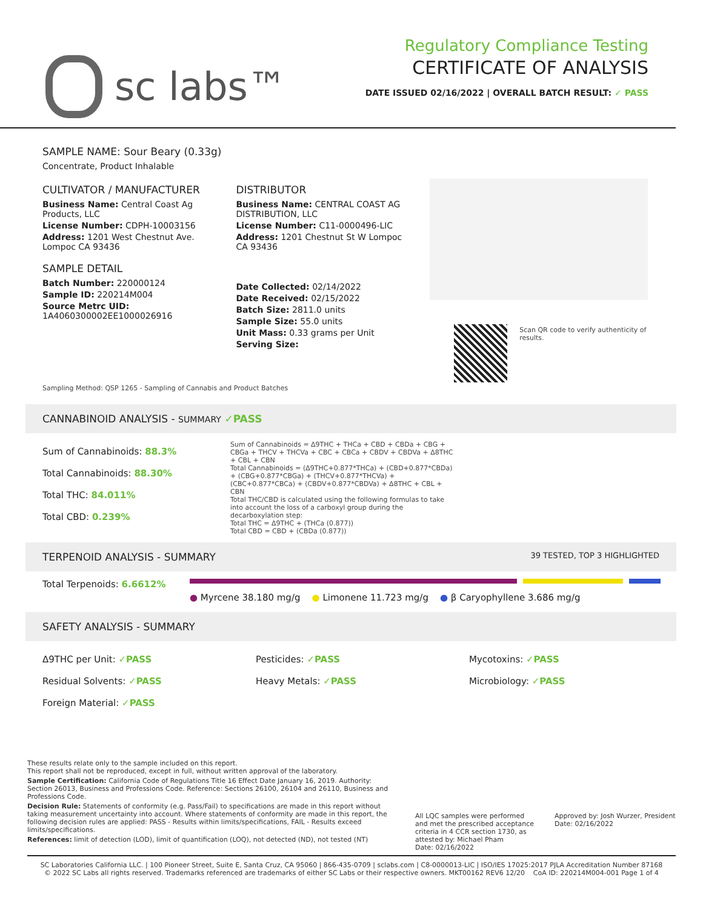sc labs™
Regulatory Compliance Testing
CERTIFICATE OF ANALYSIS
DATE ISSUED 02/16/2022 | OVERALL BATCH RESULT: ✓ PASS
SAMPLE NAME: Sour Beary (0.33g)
Concentrate, Product Inhalable
CULTIVATOR / MANUFACTURER
Business Name: Central Coast Ag Products, LLC
License Number: CDPH-10003156
Address: 1201 West Chestnut Ave. Lompoc CA 93436
SAMPLE DETAIL
Batch Number: 220000124
Sample ID: 220214M004
Source Metrc UID: 1A4060300002EE1000026916
DISTRIBUTOR
Business Name: CENTRAL COAST AG DISTRIBUTION, LLC
License Number: C11-0000496-LIC
Address: 1201 Chestnut St W Lompoc CA 93436
Date Collected: 02/14/2022
Date Received: 02/15/2022
Batch Size: 2811.0 units
Sample Size: 55.0 units
Unit Mass: 0.33 grams per Unit
Serving Size:
Scan QR code to verify authenticity of results.
Sampling Method: QSP 1265 - Sampling of Cannabis and Product Batches
CANNABINOID ANALYSIS - SUMMARY ✓PASS
Sum of Cannabinoids: 88.3%
Total Cannabinoids: 88.30%
Total THC: 84.011%
Total CBD: 0.239%
Sum of Cannabinoids = Δ9THC + THCa + CBD + CBDa + CBG + CBGa + THCV + THCVa + CBC + CBCa + CBDV + CBDVa + Δ8THC + CBL + CBN
Total Cannabinoids = (Δ9THC+0.877*THCa) + (CBD+0.877*CBDa) + (CBG+0.877*CBGa) + (THCV+0.877*THCVa) + (CBC+0.877*CBCa) + (CBDV+0.877*CBDVa) + Δ8THC + CBL + CBN
Total THC/CBD is calculated using the following formulas to take into account the loss of a carboxyl group during the decarboxylation step:
Total THC = Δ9THC + (THCa (0.877))
Total CBD = CBD + (CBDa (0.877))
TERPENOID ANALYSIS - SUMMARY 39 TESTED, TOP 3 HIGHLIGHTED
Total Terpenoids: 6.6612%
● Myrcene 38.180 mg/g ● Limonene 11.723 mg/g ● β Caryophyllene 3.686 mg/g
SAFETY ANALYSIS - SUMMARY
Δ9THC per Unit: ✓PASS
Residual Solvents: ✓PASS
Foreign Material: ✓PASS
Pesticides: ✓PASS
Heavy Metals: ✓PASS
Mycotoxins: ✓PASS
Microbiology: ✓PASS
These results relate only to the sample included on this report.
This report shall not be reproduced, except in full, without written approval of the laboratory.
Sample Certification: California Code of Regulations Title 16 Effect Date January 16, 2019. Authority: Section 26013, Business and Professions Code. Reference: Sections 26100, 26104 and 26110, Business and Professions Code.
Decision Rule: Statements of conformity (e.g. Pass/Fail) to specifications are made in this report without taking measurement uncertainty into account. Where statements of conformity are made in this report, the following decision rules are applied: PASS - Results within limits/specifications, FAIL - Results exceed limits/specifications.
References: limit of detection (LOD), limit of quantification (LOQ), not detected (ND), not tested (NT)
All LQC samples were performed and met the prescribed acceptance criteria in 4 CCR section 1730, as attested by: Michael Pham
Date: 02/16/2022
Approved by: Josh Wurzer, President
Date: 02/16/2022
SC Laboratories California LLC. | 100 Pioneer Street, Suite E, Santa Cruz, CA 95060 | 866-435-0709 | sclabs.com | C8-0000013-LIC | ISO/IES 17025:2017 PJLA Accreditation Number 87168
© 2022 SC Labs all rights reserved. Trademarks referenced are trademarks of either SC Labs or their respective owners. MKT00162 REV6 12/20 CoA ID: 220214M004-001 Page 1 of 4